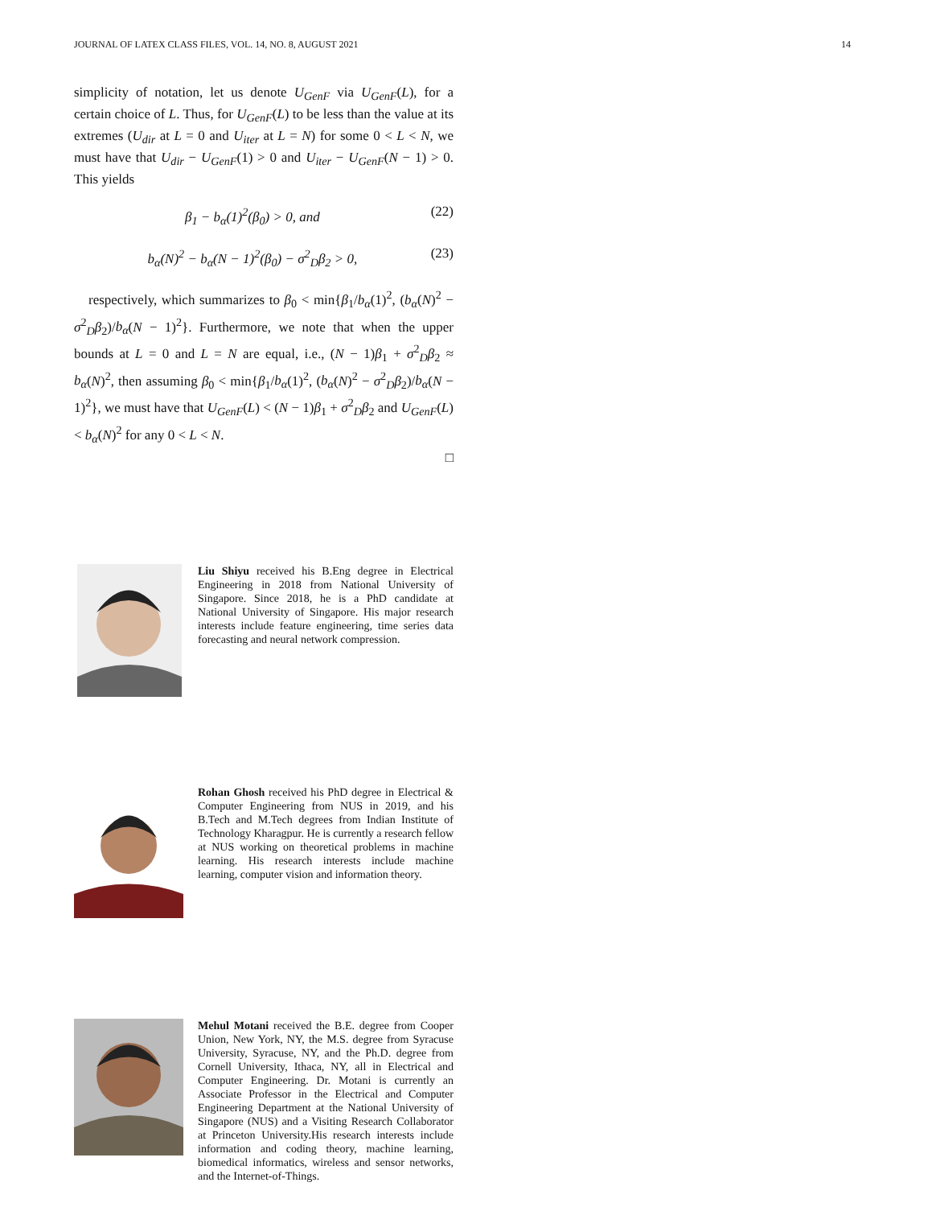JOURNAL OF LATEX CLASS FILES, VOL. 14, NO. 8, AUGUST 2021 14
simplicity of notation, let us denote U<sub>GenF</sub> via U<sub>GenF</sub>(L), for a certain choice of L. Thus, for U<sub>GenF</sub>(L) to be less than the value at its extremes (U<sub>dir</sub> at L = 0 and U<sub>iter</sub> at L = N) for some 0 < L < N, we must have that U<sub>dir</sub> − U<sub>GenF</sub>(1) > 0 and U<sub>iter</sub> − U<sub>GenF</sub>(N − 1) > 0. This yields
β<sub>1</sub> − b<sub>α</sub>(1)<sup>2</sup>(β<sub>0</sub>) > 0, and (22)
b<sub>α</sub>(N)<sup>2</sup> − b<sub>α</sub>(N − 1)<sup>2</sup>(β<sub>0</sub>) − σ<sup>2</sup><sub>D</sub>β<sub>2</sub> > 0, (23)
respectively, which summarizes to β<sub>0</sub> < min{β<sub>1</sub>/b<sub>α</sub>(1)<sup>2</sup>, (b<sub>α</sub>(N)<sup>2</sup> − σ<sup>2</sup><sub>D</sub>β<sub>2</sub>)/b<sub>α</sub>(N − 1)<sup>2</sup>}. Furthermore, we note that when the upper bounds at L = 0 and L = N are equal, i.e., (N − 1)β<sub>1</sub> + σ<sup>2</sup><sub>D</sub>β<sub>2</sub> ≈ b<sub>α</sub>(N)<sup>2</sup>, then assuming β<sub>0</sub> < min{β<sub>1</sub>/b<sub>α</sub>(1)<sup>2</sup>, (b<sub>α</sub>(N)<sup>2</sup> − σ<sup>2</sup><sub>D</sub>β<sub>2</sub>)/b<sub>α</sub>(N − 1)<sup>2</sup>}, we must have that U<sub>GenF</sub>(L) < (N − 1)β<sub>1</sub> + σ<sup>2</sup><sub>D</sub>β<sub>2</sub> and U<sub>GenF</sub>(L) < b<sub>α</sub>(N)<sup>2</sup> for any 0 < L < N.
□
Liu Shiyu received his B.Eng degree in Electrical Engineering in 2018 from National University of Singapore. Since 2018, he is a PhD candidate at National University of Singapore. His major research interests include feature engineering, time series data forecasting and neural network compression.
Rohan Ghosh received his PhD degree in Electrical & Computer Engineering from NUS in 2019, and his B.Tech and M.Tech degrees from Indian Institute of Technology Kharagpur. He is currently a research fellow at NUS working on theoretical problems in machine learning. His research interests include machine learning, computer vision and information theory.
Mehul Motani received the B.E. degree from Cooper Union, New York, NY, the M.S. degree from Syracuse University, Syracuse, NY, and the Ph.D. degree from Cornell University, Ithaca, NY, all in Electrical and Computer Engineering. Dr. Motani is currently an Associate Professor in the Electrical and Computer Engineering Department at the National University of Singapore (NUS) and a Visiting Research Collaborator at Princeton University.His research interests include information and coding theory, machine learning, biomedical informatics, wireless and sensor networks, and the Internet-of-Things.